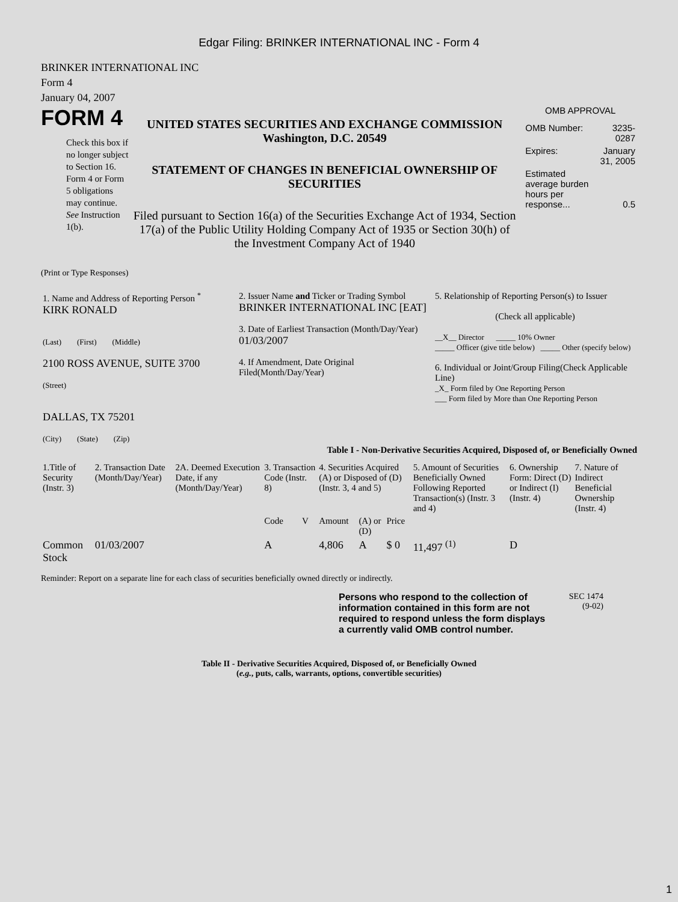Edgar Filing: BRINKER INTERNATIONAL INC - Form 4
BRINKER INTERNATIONAL INC
Form 4
January 04, 2007
FORM 4
Check this box if no longer subject to Section 16. Form 4 or Form 5 obligations may continue. See Instruction 1(b).
UNITED STATES SECURITIES AND EXCHANGE COMMISSION
Washington, D.C. 20549
STATEMENT OF CHANGES IN BENEFICIAL OWNERSHIP OF SECURITIES
Filed pursuant to Section 16(a) of the Securities Exchange Act of 1934, Section 17(a) of the Public Utility Holding Company Act of 1935 or Section 30(h) of the Investment Company Act of 1940
OMB APPROVAL
| OMB Number: | 3235-0287 |
| Expires: | January 31, 2005 |
| Estimated average burden hours per response... | 0.5 |
(Print or Type Responses)
| 1. Name and Address of Reporting Person <sup>*</sup> KIRK RONALD (Last) (First) (Middle) 2100 ROSS AVENUE, SUITE 3700 (Street) DALLAS, TX 75201 (City) (State) (Zip) | 2. Issuer Name and Ticker or Trading Symbol BRINKER INTERNATIONAL INC [EAT] 3. Date of Earliest Transaction (Month/Day/Year) 01/03/2007 4. If Amendment, Date Original Filed(Month/Day/Year) | 5. Relationship of Reporting Person(s) to Issuer (Check all applicable) __X__ Director _____ 10% Owner _____ Officer (give title below) _____ Other (specify below) 6. Individual or Joint/Group Filing(Check Applicable Line) _X_ Form filed by One Reporting Person ___ Form filed by More than One Reporting Person |
Table I - Non-Derivative Securities Acquired, Disposed of, or Beneficially Owned
| 1.Title of Security (Instr. 3) | 2. Transaction Date (Month/Day/Year) | 2A. Deemed Execution Date, if any (Month/Day/Year) | 3. Transaction Code (Instr. 8) | | 4. Securities Acquired (A) or Disposed of (D) (Instr. 3, 4 and 5) | | | 5. Amount of Securities Beneficially Owned Following Reported Transaction(s) (Instr. 3 and 4) | 6. Ownership Form: Direct (D) or Indirect (I) (Instr. 4) | 7. Nature of Indirect Beneficial Ownership (Instr. 4) |
| --- | --- | --- | --- | --- | --- | --- | --- | --- | --- | --- |
| | | | Code | V | Amount | (A) or (D) | Price | | | |
| Common Stock | 01/03/2007 | | A | | 4,806 | A | $ 0 | 11,497 <sup>(1)</sup> | D | |
Reminder: Report on a separate line for each class of securities beneficially owned directly or indirectly.
Persons who respond to the collection of information contained in this form are not required to respond unless the form displays a currently valid OMB control number.
SEC 1474
(9-02)
Table II - Derivative Securities Acquired, Disposed of, or Beneficially Owned
(e.g., puts, calls, warrants, options, convertible securities)
1